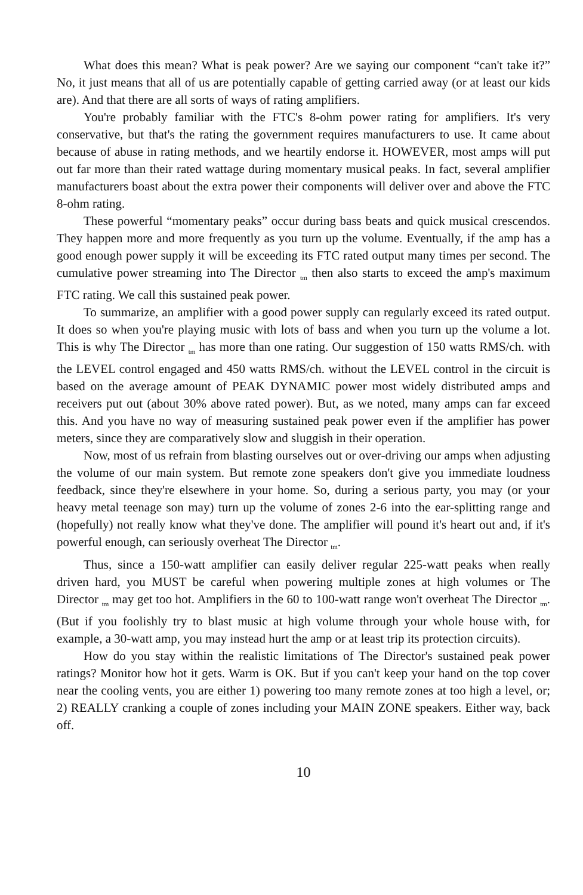What does this mean? What is peak power? Are we saying our component “can't take it?” No, it just means that all of us are potentially capable of getting carried away (or at least our kids are). And that there are all sorts of ways of rating amplifiers.
You're probably familiar with the FTC's 8-ohm power rating for amplifiers. It's very conservative, but that's the rating the government requires manufacturers to use. It came about because of abuse in rating methods, and we heartily endorse it. HOWEVER, most amps will put out far more than their rated wattage during momentary musical peaks. In fact, several amplifier manufacturers boast about the extra power their components will deliver over and above the FTC 8-ohm rating.
These powerful “momentary peaks” occur during bass beats and quick musical crescendos. They happen more and more frequently as you turn up the volume. Eventually, if the amp has a good enough power supply it will be exceeding its FTC rated output many times per second. The cumulative power streaming into The Director <sub>tm</sub> then also starts to exceed the amp's maximum FTC rating. We call this sustained peak power.
To summarize, an amplifier with a good power supply can regularly exceed its rated output. It does so when you're playing music with lots of bass and when you turn up the volume a lot. This is why The Director <sub>tm</sub> has more than one rating. Our suggestion of 150 watts RMS/ch. with the LEVEL control engaged and 450 watts RMS/ch. without the LEVEL control in the circuit is based on the average amount of PEAK DYNAMIC power most widely distributed amps and receivers put out (about 30% above rated power). But, as we noted, many amps can far exceed this. And you have no way of measuring sustained peak power even if the amplifier has power meters, since they are comparatively slow and sluggish in their operation.
Now, most of us refrain from blasting ourselves out or over-driving our amps when adjusting the volume of our main system. But remote zone speakers don't give you immediate loudness feedback, since they're elsewhere in your home. So, during a serious party, you may (or your heavy metal teenage son may) turn up the volume of zones 2-6 into the ear-splitting range and (hopefully) not really know what they've done. The amplifier will pound it's heart out and, if it's powerful enough, can seriously overheat The Director <sub>tm</sub>.
Thus, since a 150-watt amplifier can easily deliver regular 225-watt peaks when really driven hard, you MUST be careful when powering multiple zones at high volumes or The Director <sub>tm</sub> may get too hot. Amplifiers in the 60 to 100-watt range won't overheat The Director <sub>tm</sub>. (But if you foolishly try to blast music at high volume through your whole house with, for example, a 30-watt amp, you may instead hurt the amp or at least trip its protection circuits).
How do you stay within the realistic limitations of The Director's sustained peak power ratings? Monitor how hot it gets. Warm is OK. But if you can't keep your hand on the top cover near the cooling vents, you are either 1) powering too many remote zones at too high a level, or; 2) REALLY cranking a couple of zones including your MAIN ZONE speakers. Either way, back off.
10